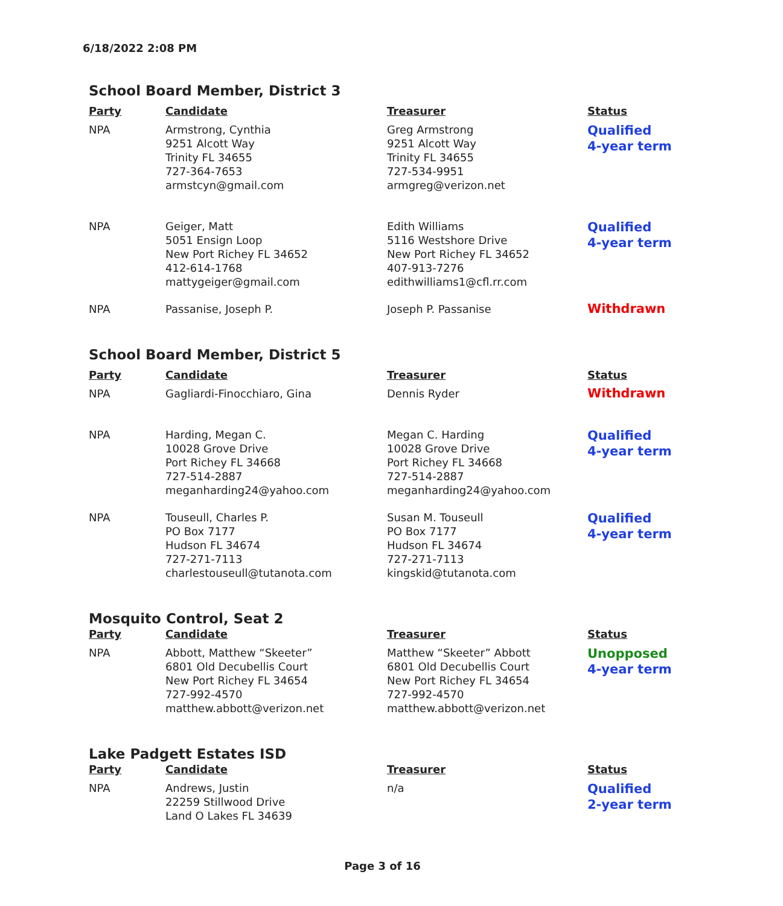6/18/2022 2:08 PM
School Board Member, District 3
| Party | Candidate | Treasurer | Status |
| --- | --- | --- | --- |
| NPA | Armstrong, Cynthia 9251 Alcott Way Trinity FL 34655 727-364-7653 armstcyn@gmail.com | Greg Armstrong 9251 Alcott Way Trinity FL 34655 727-534-9951 armgreg@verizon.net | Qualified 4-year term |
| NPA | Geiger, Matt 5051 Ensign Loop New Port Richey FL 34652 412-614-1768 mattygeiger@gmail.com | Edith Williams 5116 Westshore Drive New Port Richey FL 34652 407-913-7276 edithwilliams1@cfl.rr.com | Qualified 4-year term |
| NPA | Passanise, Joseph P. | Joseph P. Passanise | Withdrawn |
School Board Member, District 5
| Party | Candidate | Treasurer | Status |
| --- | --- | --- | --- |
| NPA | Gagliardi-Finocchiaro, Gina | Dennis Ryder | Withdrawn |
| NPA | Harding, Megan C. 10028 Grove Drive Port Richey FL 34668 727-514-2887 meganharding24@yahoo.com | Megan C. Harding 10028 Grove Drive Port Richey FL 34668 727-514-2887 meganharding24@yahoo.com | Qualified 4-year term |
| NPA | Touseull, Charles P. PO Box 7177 Hudson FL 34674 727-271-7113 charlestouseull@tutanota.com | Susan M. Touseull PO Box 7177 Hudson FL 34674 727-271-7113 kingskid@tutanota.com | Qualified 4-year term |
Mosquito Control, Seat 2
| Party | Candidate | Treasurer | Status |
| --- | --- | --- | --- |
| NPA | Abbott, Matthew “Skeeter” 6801 Old Decubellis Court New Port Richey FL 34654 727-992-4570 matthew.abbott@verizon.net | Matthew “Skeeter” Abbott 6801 Old Decubellis Court New Port Richey FL 34654 727-992-4570 matthew.abbott@verizon.net | Unopposed 4-year term |
Lake Padgett Estates ISD
| Party | Candidate | Treasurer | Status |
| --- | --- | --- | --- |
| NPA | Andrews, Justin 22259 Stillwood Drive Land O Lakes FL 34639 | n/a | Qualified 2-year term |
Page 3 of 16